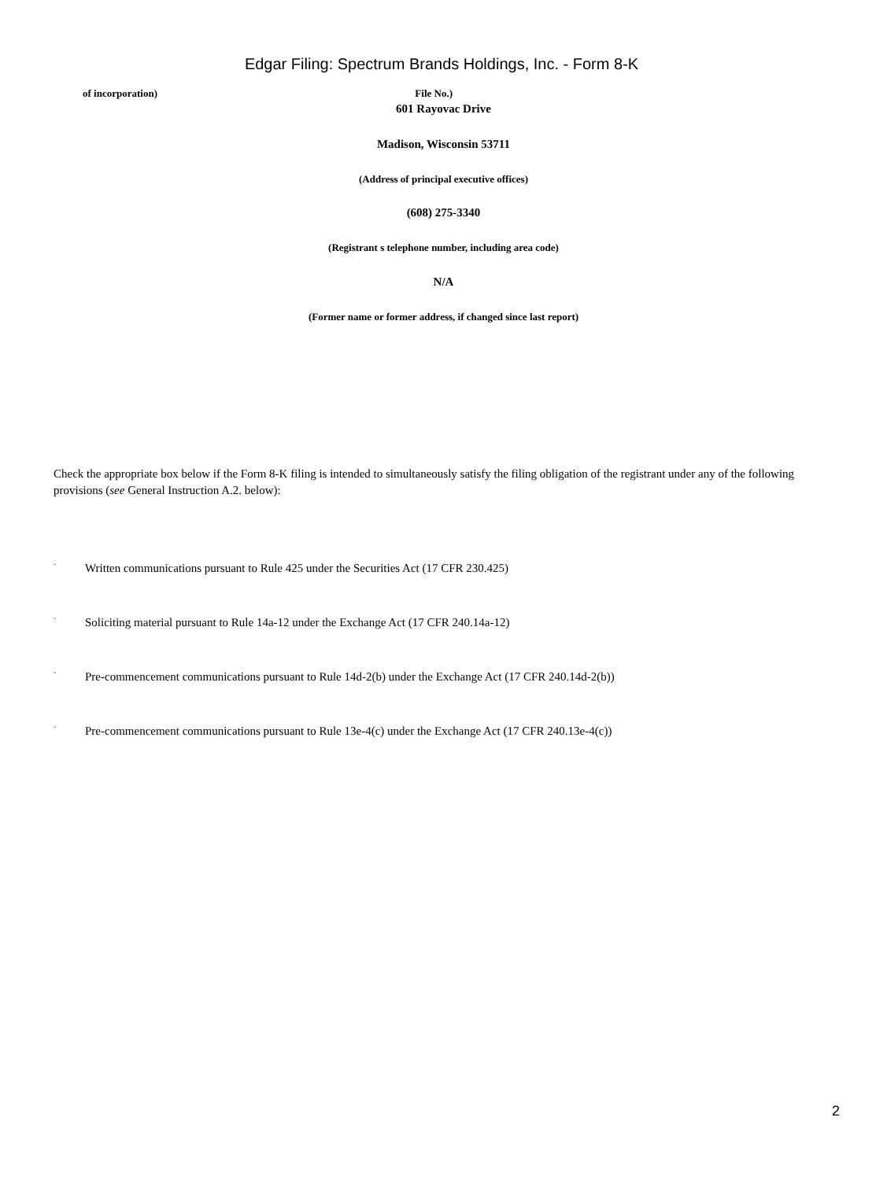Edgar Filing: Spectrum Brands Holdings, Inc. - Form 8-K
of incorporation) File No.)
601 Rayovac Drive
Madison, Wisconsin 53711
(Address of principal executive offices)
(608) 275-3340
(Registrant s telephone number, including area code)
N/A
(Former name or former address, if changed since last report)
Check the appropriate box below if the Form 8-K filing is intended to simultaneously satisfy the filing obligation of the registrant under any of the following provisions (see General Instruction A.2. below):
¨ Written communications pursuant to Rule 425 under the Securities Act (17 CFR 230.425)
¨ Soliciting material pursuant to Rule 14a-12 under the Exchange Act (17 CFR 240.14a-12)
¨ Pre-commencement communications pursuant to Rule 14d-2(b) under the Exchange Act (17 CFR 240.14d-2(b))
¨ Pre-commencement communications pursuant to Rule 13e-4(c) under the Exchange Act (17 CFR 240.13e-4(c))
2